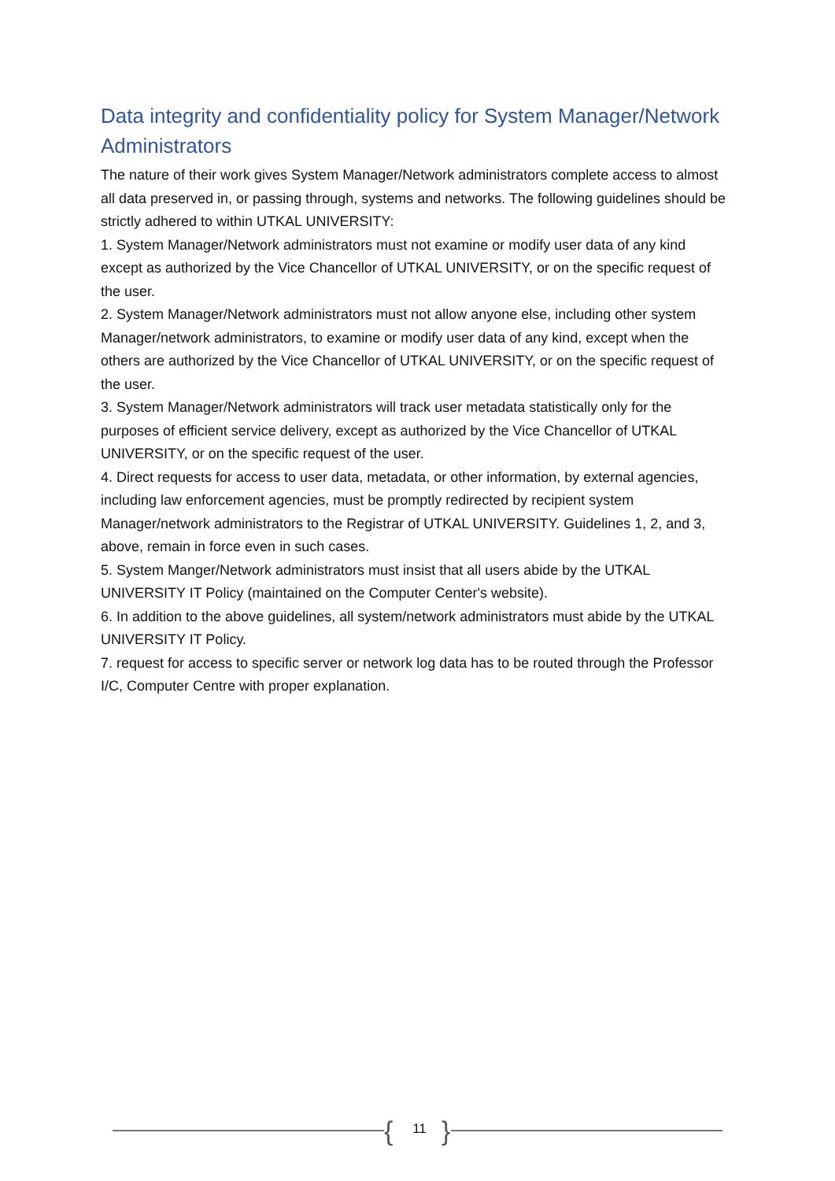Data integrity and confidentiality policy for System Manager/Network Administrators
The nature of their work gives System Manager/Network administrators complete access to almost all data preserved in, or passing through, systems and networks. The following guidelines should be strictly adhered to within UTKAL UNIVERSITY:
1. System Manager/Network administrators must not examine or modify user data of any kind except as authorized by the Vice Chancellor of UTKAL UNIVERSITY, or on the specific request of the user.
2. System Manager/Network administrators must not allow anyone else, including other system Manager/network administrators, to examine or modify user data of any kind, except when the others are authorized by the Vice Chancellor of UTKAL UNIVERSITY, or on the specific request of the user.
3. System Manager/Network administrators will track user metadata statistically only for the purposes of efficient service delivery, except as authorized by the Vice Chancellor of UTKAL UNIVERSITY, or on the specific request of the user.
4. Direct requests for access to user data, metadata, or other information, by external agencies, including law enforcement agencies, must be promptly redirected by recipient system Manager/network administrators to the Registrar of UTKAL UNIVERSITY. Guidelines 1, 2, and 3, above, remain in force even in such cases.
5. System Manger/Network administrators must insist that all users abide by the UTKAL UNIVERSITY IT Policy (maintained on the Computer Center's website).
6. In addition to the above guidelines, all system/network administrators must abide by the UTKAL UNIVERSITY IT Policy.
7. request for access to specific server or network log data has to be routed through the Professor I/C, Computer Centre with proper explanation.
{ 11 }